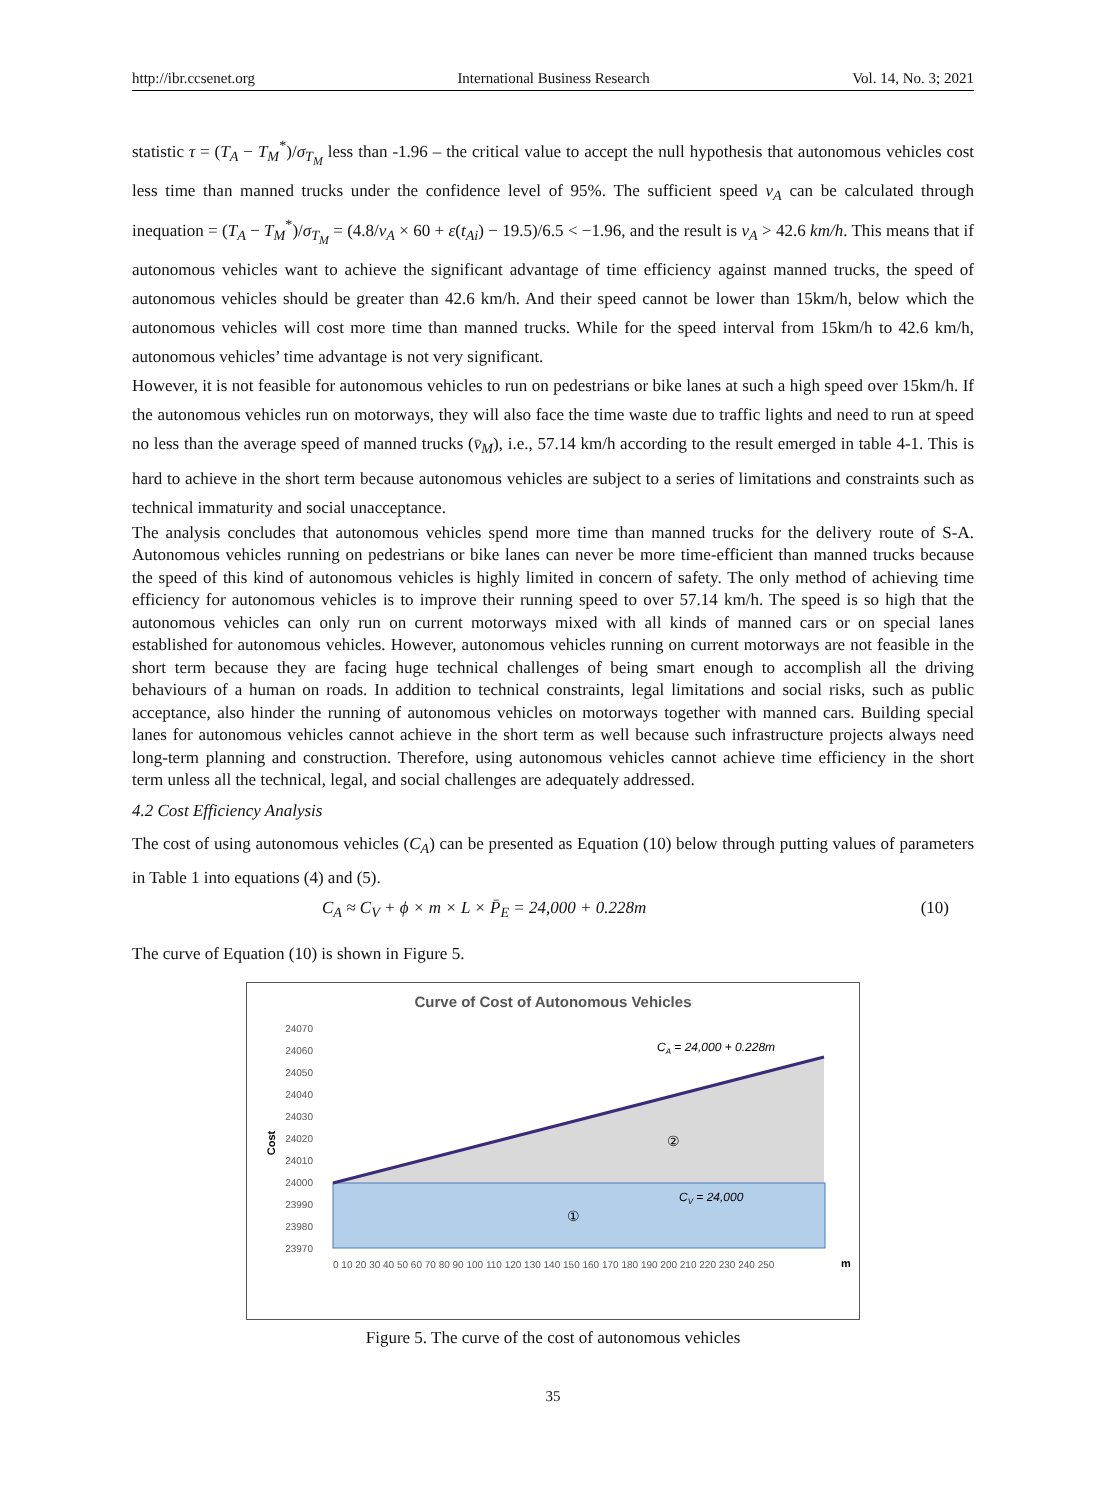http://ibr.ccsenet.org International Business Research Vol. 14, No. 3; 2021
statistic τ = (T<sub>A</sub> − T<sub>M</sub><sup>*</sup>)/σ<sub>T<sub>M</sub></sub> less than -1.96 – the critical value to accept the null hypothesis that autonomous vehicles cost less time than manned trucks under the confidence level of 95%. The sufficient speed v<sub>A</sub> can be calculated through inequation = (T<sub>A</sub> − T<sub>M</sub><sup>*</sup>)/σ<sub>T<sub>M</sub></sub> = (4.8/v<sub>A</sub> × 60 + ε(t<sub>Ai</sub>) − 19.5)/6.5 < −1.96, and the result is v<sub>A</sub> > 42.6 km/h. This means that if autonomous vehicles want to achieve the significant advantage of time efficiency against manned trucks, the speed of autonomous vehicles should be greater than 42.6 km/h. And their speed cannot be lower than 15km/h, below which the autonomous vehicles will cost more time than manned trucks. While for the speed interval from 15km/h to 42.6 km/h, autonomous vehicles’ time advantage is not very significant.
However, it is not feasible for autonomous vehicles to run on pedestrians or bike lanes at such a high speed over 15km/h. If the autonomous vehicles run on motorways, they will also face the time waste due to traffic lights and need to run at speed no less than the average speed of manned trucks (v̄<sub>M</sub>), i.e., 57.14 km/h according to the result emerged in table 4-1. This is hard to achieve in the short term because autonomous vehicles are subject to a series of limitations and constraints such as technical immaturity and social unacceptance.
The analysis concludes that autonomous vehicles spend more time than manned trucks for the delivery route of S-A. Autonomous vehicles running on pedestrians or bike lanes can never be more time-efficient than manned trucks because the speed of this kind of autonomous vehicles is highly limited in concern of safety. The only method of achieving time efficiency for autonomous vehicles is to improve their running speed to over 57.14 km/h. The speed is so high that the autonomous vehicles can only run on current motorways mixed with all kinds of manned cars or on special lanes established for autonomous vehicles. However, autonomous vehicles running on current motorways are not feasible in the short term because they are facing huge technical challenges of being smart enough to accomplish all the driving behaviours of a human on roads. In addition to technical constraints, legal limitations and social risks, such as public acceptance, also hinder the running of autonomous vehicles on motorways together with manned cars. Building special lanes for autonomous vehicles cannot achieve in the short term as well because such infrastructure projects always need long-term planning and construction. Therefore, using autonomous vehicles cannot achieve time efficiency in the short term unless all the technical, legal, and social challenges are adequately addressed.
4.2 Cost Efficiency Analysis
The cost of using autonomous vehicles (C<sub>A</sub>) can be presented as Equation (10) below through putting values of parameters in Table 1 into equations (4) and (5).
C<sub>A</sub> ≈ C<sub>V</sub> + ϕ × m × L × P̄<sub>E</sub> = 24,000 + 0.228m (10)
The curve of Equation (10) is shown in Figure 5.
Curve of Cost of Autonomous Vehicles
24070
24060
24050
24040
24030
24020
24010
24000
23990
23980
23970
Cost
CA = 24,000 + 0.228m
②
CV = 24,000
①
0 10 20 30 40 50 60 70 80 90 100 110 120 130 140 150 160 170 180 190 200 210 220 230 240 250
m
Figure 5. The curve of the cost of autonomous vehicles
35